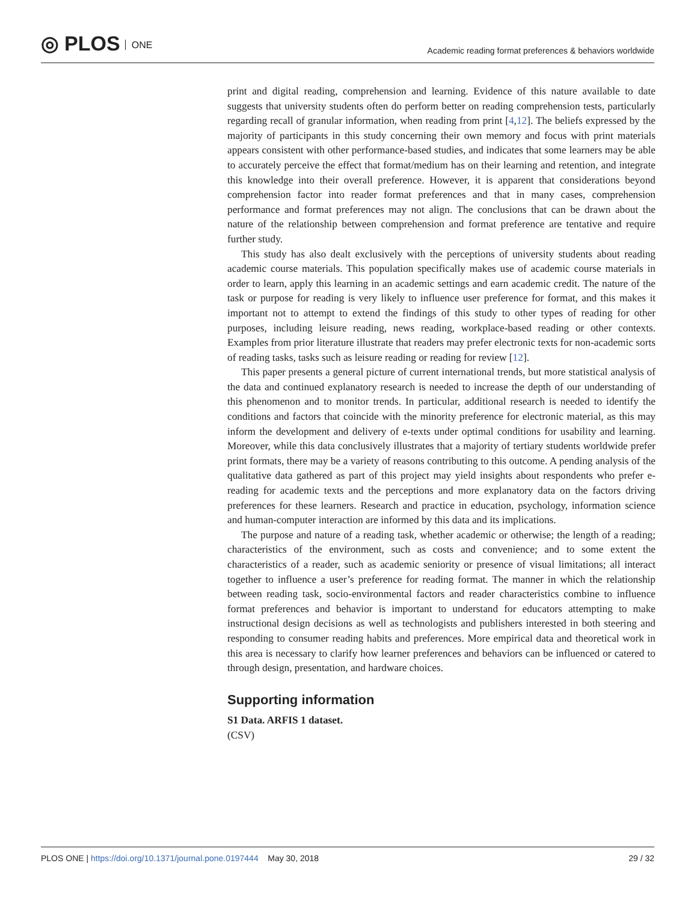◎ PLOS ONE
Academic reading format preferences & behaviors worldwide
print and digital reading, comprehension and learning. Evidence of this nature available to date suggests that university students often do perform better on reading comprehension tests, particularly regarding recall of granular information, when reading from print [4,12]. The beliefs expressed by the majority of participants in this study concerning their own memory and focus with print materials appears consistent with other performance-based studies, and indicates that some learners may be able to accurately perceive the effect that format/medium has on their learning and retention, and integrate this knowledge into their overall preference. However, it is apparent that considerations beyond comprehension factor into reader format preferences and that in many cases, comprehension performance and format preferences may not align. The conclusions that can be drawn about the nature of the relationship between comprehension and format preference are tentative and require further study.
This study has also dealt exclusively with the perceptions of university students about reading academic course materials. This population specifically makes use of academic course materials in order to learn, apply this learning in an academic settings and earn academic credit. The nature of the task or purpose for reading is very likely to influence user preference for format, and this makes it important not to attempt to extend the findings of this study to other types of reading for other purposes, including leisure reading, news reading, workplace-based reading or other contexts. Examples from prior literature illustrate that readers may prefer electronic texts for non-academic sorts of reading tasks, tasks such as leisure reading or reading for review [12].
This paper presents a general picture of current international trends, but more statistical analysis of the data and continued explanatory research is needed to increase the depth of our understanding of this phenomenon and to monitor trends. In particular, additional research is needed to identify the conditions and factors that coincide with the minority preference for electronic material, as this may inform the development and delivery of e-texts under optimal conditions for usability and learning. Moreover, while this data conclusively illustrates that a majority of tertiary students worldwide prefer print formats, there may be a variety of reasons contributing to this outcome. A pending analysis of the qualitative data gathered as part of this project may yield insights about respondents who prefer e-reading for academic texts and the perceptions and more explanatory data on the factors driving preferences for these learners. Research and practice in education, psychology, information science and human-computer interaction are informed by this data and its implications.
The purpose and nature of a reading task, whether academic or otherwise; the length of a reading; characteristics of the environment, such as costs and convenience; and to some extent the characteristics of a reader, such as academic seniority or presence of visual limitations; all interact together to influence a user’s preference for reading format. The manner in which the relationship between reading task, socio-environmental factors and reader characteristics combine to influence format preferences and behavior is important to understand for educators attempting to make instructional design decisions as well as technologists and publishers interested in both steering and responding to consumer reading habits and preferences. More empirical data and theoretical work in this area is necessary to clarify how learner preferences and behaviors can be influenced or catered to through design, presentation, and hardware choices.
Supporting information
S1 Data. ARFIS 1 dataset.
(CSV)
PLOS ONE | https://doi.org/10.1371/journal.pone.0197444 May 30, 2018
29 / 32